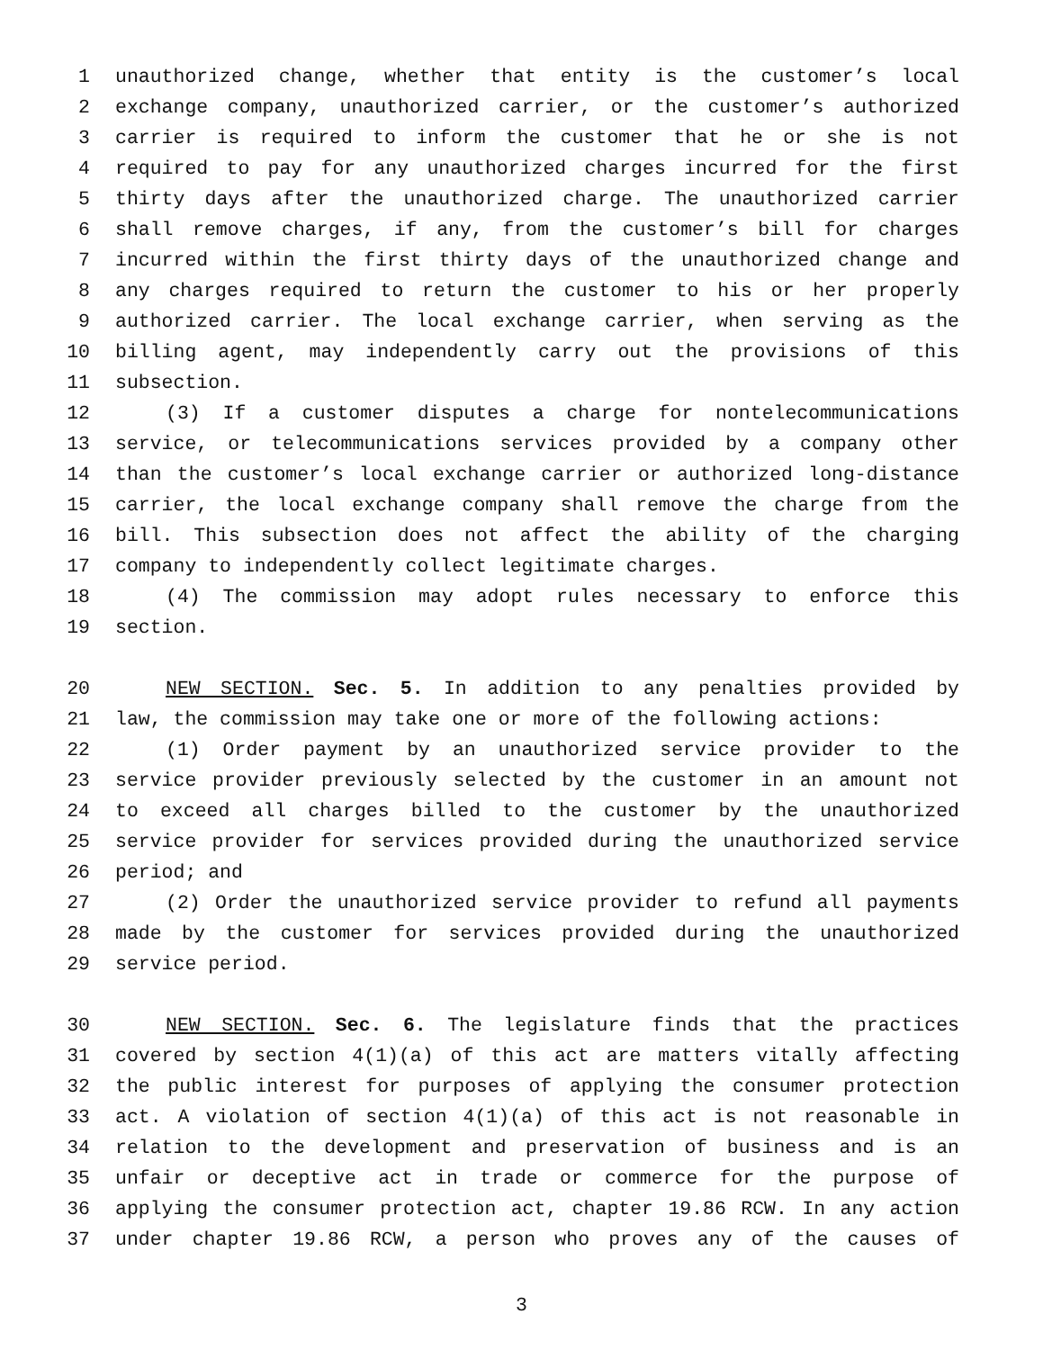1 unauthorized change, whether that entity is the customer’s local
2 exchange company, unauthorized carrier, or the customer’s authorized
3 carrier is required to inform the customer that he or she is not
4 required to pay for any unauthorized charges incurred for the first
5 thirty days after the unauthorized charge. The unauthorized carrier
6 shall remove charges, if any, from the customer’s bill for charges
7 incurred within the first thirty days of the unauthorized change and
8 any charges required to return the customer to his or her properly
9 authorized carrier. The local exchange carrier, when serving as the
10 billing agent, may independently carry out the provisions of this
11 subsection.
12 (3) If a customer disputes a charge for nontelecommunications
13 service, or telecommunications services provided by a company other
14 than the customer’s local exchange carrier or authorized long-distance
15 carrier, the local exchange company shall remove the charge from the
16 bill. This subsection does not affect the ability of the charging
17 company to independently collect legitimate charges.
18 (4) The commission may adopt rules necessary to enforce this
19 section.
20 NEW SECTION. Sec. 5. In addition to any penalties provided by
21 law, the commission may take one or more of the following actions:
22 (1) Order payment by an unauthorized service provider to the
23 service provider previously selected by the customer in an amount not
24 to exceed all charges billed to the customer by the unauthorized
25 service provider for services provided during the unauthorized service
26 period; and
27 (2) Order the unauthorized service provider to refund all payments
28 made by the customer for services provided during the unauthorized
29 service period.
30 NEW SECTION. Sec. 6. The legislature finds that the practices
31 covered by section 4(1)(a) of this act are matters vitally affecting
32 the public interest for purposes of applying the consumer protection
33 act. A violation of section 4(1)(a) of this act is not reasonable in
34 relation to the development and preservation of business and is an
35 unfair or deceptive act in trade or commerce for the purpose of
36 applying the consumer protection act, chapter 19.86 RCW. In any action
37 under chapter 19.86 RCW, a person who proves any of the causes of
3